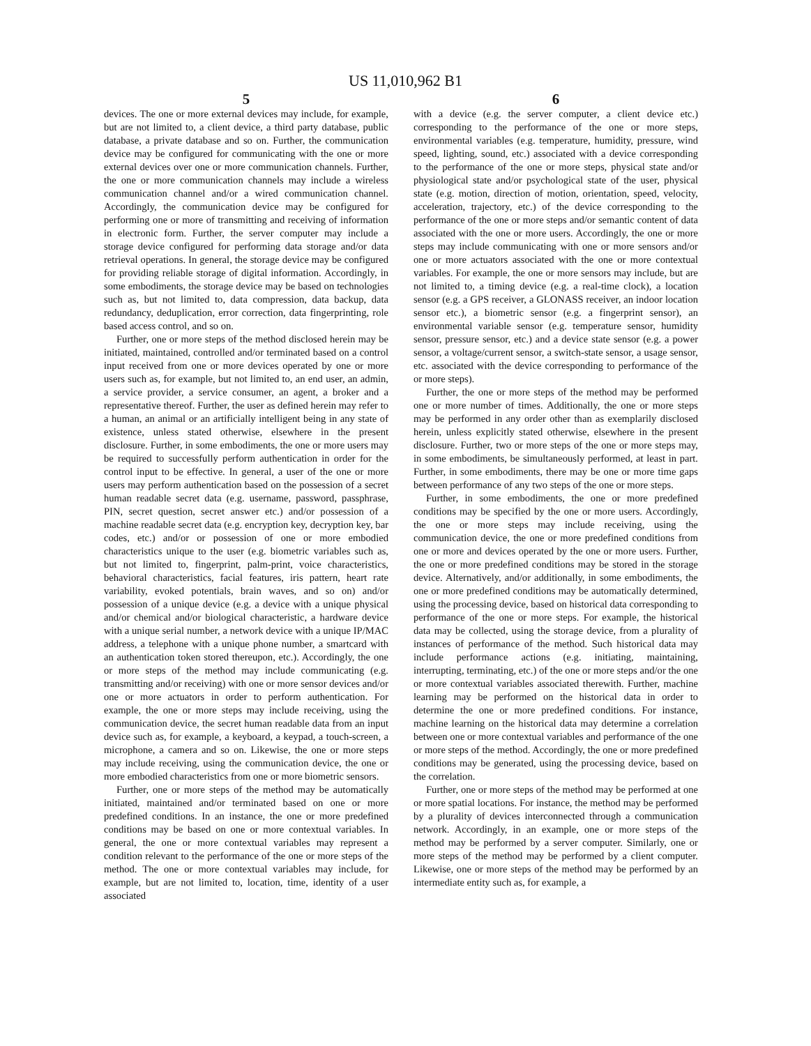US 11,010,962 B1
5
devices. The one or more external devices may include, for example, but are not limited to, a client device, a third party database, public database, a private database and so on. Further, the communication device may be configured for communicating with the one or more external devices over one or more communication channels. Further, the one or more communication channels may include a wireless communication channel and/or a wired communication channel. Accordingly, the communication device may be configured for performing one or more of transmitting and receiving of information in electronic form. Further, the server computer may include a storage device configured for performing data storage and/or data retrieval operations. In general, the storage device may be configured for providing reliable storage of digital information. Accordingly, in some embodiments, the storage device may be based on technologies such as, but not limited to, data compression, data backup, data redundancy, deduplication, error correction, data fingerprinting, role based access control, and so on.
Further, one or more steps of the method disclosed herein may be initiated, maintained, controlled and/or terminated based on a control input received from one or more devices operated by one or more users such as, for example, but not limited to, an end user, an admin, a service provider, a service consumer, an agent, a broker and a representative thereof. Further, the user as defined herein may refer to a human, an animal or an artificially intelligent being in any state of existence, unless stated otherwise, elsewhere in the present disclosure. Further, in some embodiments, the one or more users may be required to successfully perform authentication in order for the control input to be effective. In general, a user of the one or more users may perform authentication based on the possession of a secret human readable secret data (e.g. username, password, passphrase, PIN, secret question, secret answer etc.) and/or possession of a machine readable secret data (e.g. encryption key, decryption key, bar codes, etc.) and/or or possession of one or more embodied characteristics unique to the user (e.g. biometric variables such as, but not limited to, fingerprint, palm-print, voice characteristics, behavioral characteristics, facial features, iris pattern, heart rate variability, evoked potentials, brain waves, and so on) and/or possession of a unique device (e.g. a device with a unique physical and/or chemical and/or biological characteristic, a hardware device with a unique serial number, a network device with a unique IP/MAC address, a telephone with a unique phone number, a smartcard with an authentication token stored thereupon, etc.). Accordingly, the one or more steps of the method may include communicating (e.g. transmitting and/or receiving) with one or more sensor devices and/or one or more actuators in order to perform authentication. For example, the one or more steps may include receiving, using the communication device, the secret human readable data from an input device such as, for example, a keyboard, a keypad, a touch-screen, a microphone, a camera and so on. Likewise, the one or more steps may include receiving, using the communication device, the one or more embodied characteristics from one or more biometric sensors.
Further, one or more steps of the method may be automatically initiated, maintained and/or terminated based on one or more predefined conditions. In an instance, the one or more predefined conditions may be based on one or more contextual variables. In general, the one or more contextual variables may represent a condition relevant to the performance of the one or more steps of the method. The one or more contextual variables may include, for example, but are not limited to, location, time, identity of a user associated
6
with a device (e.g. the server computer, a client device etc.) corresponding to the performance of the one or more steps, environmental variables (e.g. temperature, humidity, pressure, wind speed, lighting, sound, etc.) associated with a device corresponding to the performance of the one or more steps, physical state and/or physiological state and/or psychological state of the user, physical state (e.g. motion, direction of motion, orientation, speed, velocity, acceleration, trajectory, etc.) of the device corresponding to the performance of the one or more steps and/or semantic content of data associated with the one or more users. Accordingly, the one or more steps may include communicating with one or more sensors and/or one or more actuators associated with the one or more contextual variables. For example, the one or more sensors may include, but are not limited to, a timing device (e.g. a real-time clock), a location sensor (e.g. a GPS receiver, a GLONASS receiver, an indoor location sensor etc.), a biometric sensor (e.g. a fingerprint sensor), an environmental variable sensor (e.g. temperature sensor, humidity sensor, pressure sensor, etc.) and a device state sensor (e.g. a power sensor, a voltage/current sensor, a switch-state sensor, a usage sensor, etc. associated with the device corresponding to performance of the or more steps).
Further, the one or more steps of the method may be performed one or more number of times. Additionally, the one or more steps may be performed in any order other than as exemplarily disclosed herein, unless explicitly stated otherwise, elsewhere in the present disclosure. Further, two or more steps of the one or more steps may, in some embodiments, be simultaneously performed, at least in part. Further, in some embodiments, there may be one or more time gaps between performance of any two steps of the one or more steps.
Further, in some embodiments, the one or more predefined conditions may be specified by the one or more users. Accordingly, the one or more steps may include receiving, using the communication device, the one or more predefined conditions from one or more and devices operated by the one or more users. Further, the one or more predefined conditions may be stored in the storage device. Alternatively, and/or additionally, in some embodiments, the one or more predefined conditions may be automatically determined, using the processing device, based on historical data corresponding to performance of the one or more steps. For example, the historical data may be collected, using the storage device, from a plurality of instances of performance of the method. Such historical data may include performance actions (e.g. initiating, maintaining, interrupting, terminating, etc.) of the one or more steps and/or the one or more contextual variables associated therewith. Further, machine learning may be performed on the historical data in order to determine the one or more predefined conditions. For instance, machine learning on the historical data may determine a correlation between one or more contextual variables and performance of the one or more steps of the method. Accordingly, the one or more predefined conditions may be generated, using the processing device, based on the correlation.
Further, one or more steps of the method may be performed at one or more spatial locations. For instance, the method may be performed by a plurality of devices interconnected through a communication network. Accordingly, in an example, one or more steps of the method may be performed by a server computer. Similarly, one or more steps of the method may be performed by a client computer. Likewise, one or more steps of the method may be performed by an intermediate entity such as, for example, a